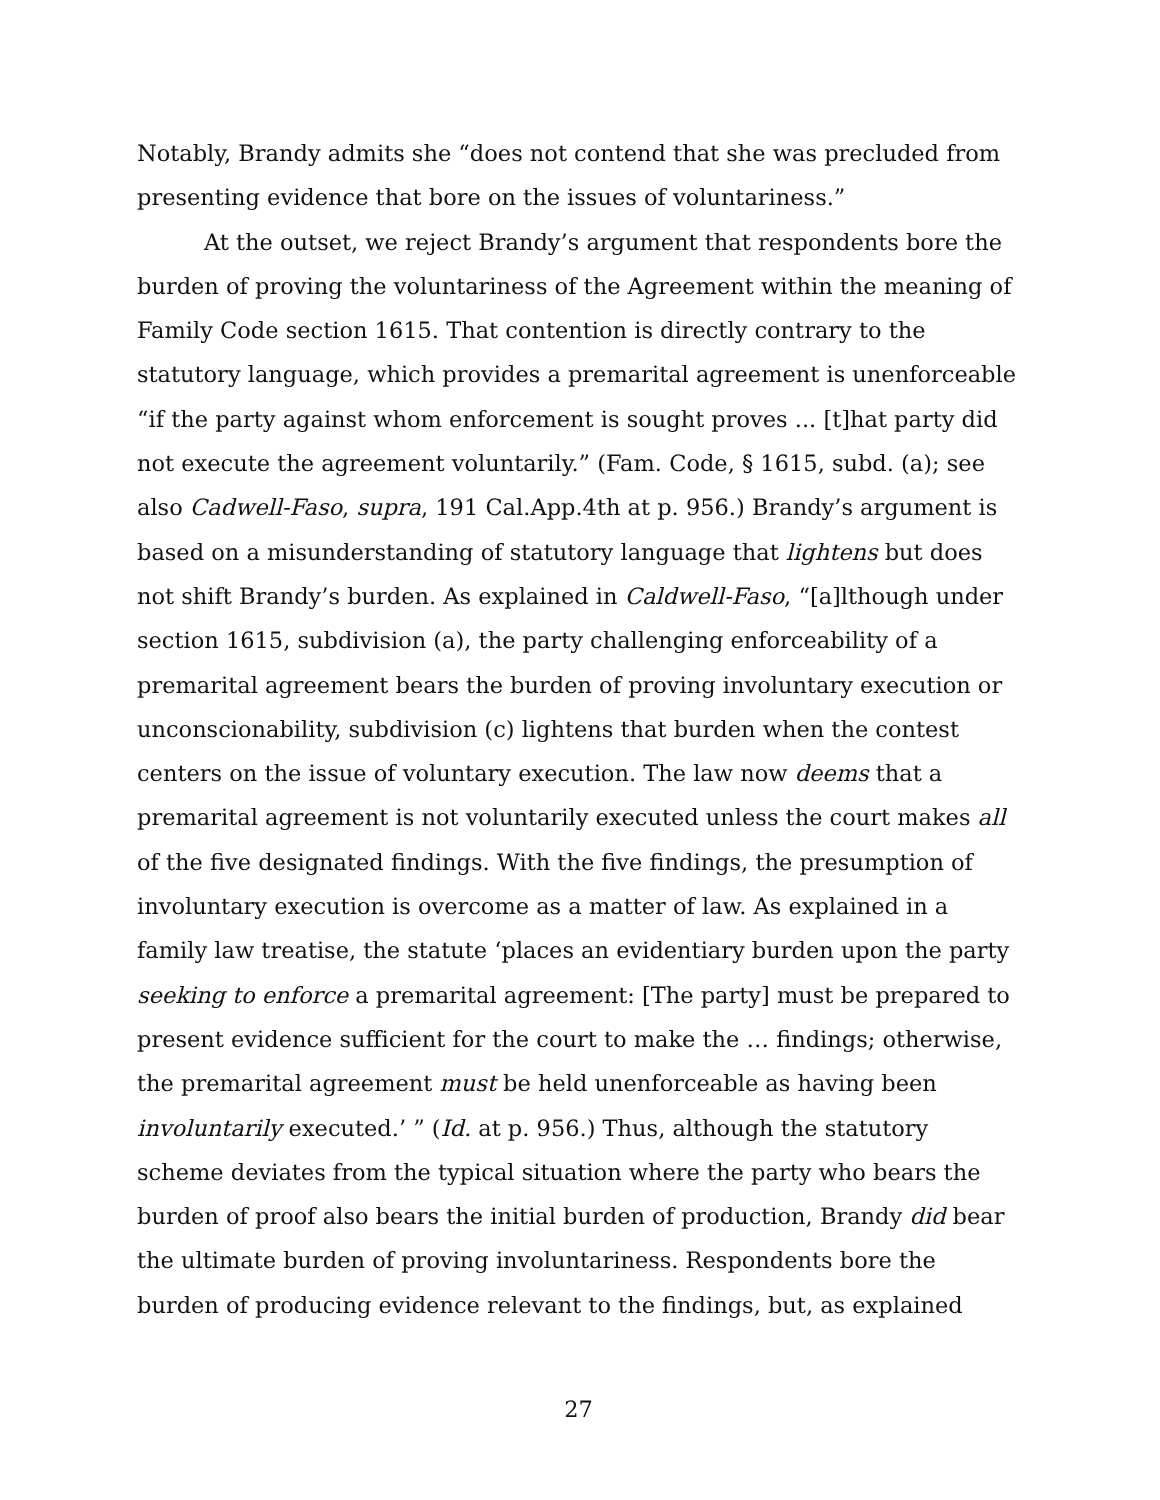Notably, Brandy admits she “does not contend that she was precluded from presenting evidence that bore on the issues of voluntariness.”
At the outset, we reject Brandy’s argument that respondents bore the burden of proving the voluntariness of the Agreement within the meaning of Family Code section 1615. That contention is directly contrary to the statutory language, which provides a premarital agreement is unenforceable “if the party against whom enforcement is sought proves ... [t]hat party did not execute the agreement voluntarily.” (Fam. Code, § 1615, subd. (a); see also Cadwell-Faso, supra, 191 Cal.App.4th at p. 956.) Brandy’s argument is based on a misunderstanding of statutory language that lightens but does not shift Brandy’s burden. As explained in Caldwell-Faso, “[a]lthough under section 1615, subdivision (a), the party challenging enforceability of a premarital agreement bears the burden of proving involuntary execution or unconscionability, subdivision (c) lightens that burden when the contest centers on the issue of voluntary execution. The law now deems that a premarital agreement is not voluntarily executed unless the court makes all of the five designated findings. With the five findings, the presumption of involuntary execution is overcome as a matter of law. As explained in a family law treatise, the statute ‘places an evidentiary burden upon the party seeking to enforce a premarital agreement: [The party] must be prepared to present evidence sufficient for the court to make the … findings; otherwise, the premarital agreement must be held unenforceable as having been involuntarily executed.’ ” (Id. at p. 956.) Thus, although the statutory scheme deviates from the typical situation where the party who bears the burden of proof also bears the initial burden of production, Brandy did bear the ultimate burden of proving involuntariness. Respondents bore the burden of producing evidence relevant to the findings, but, as explained
27